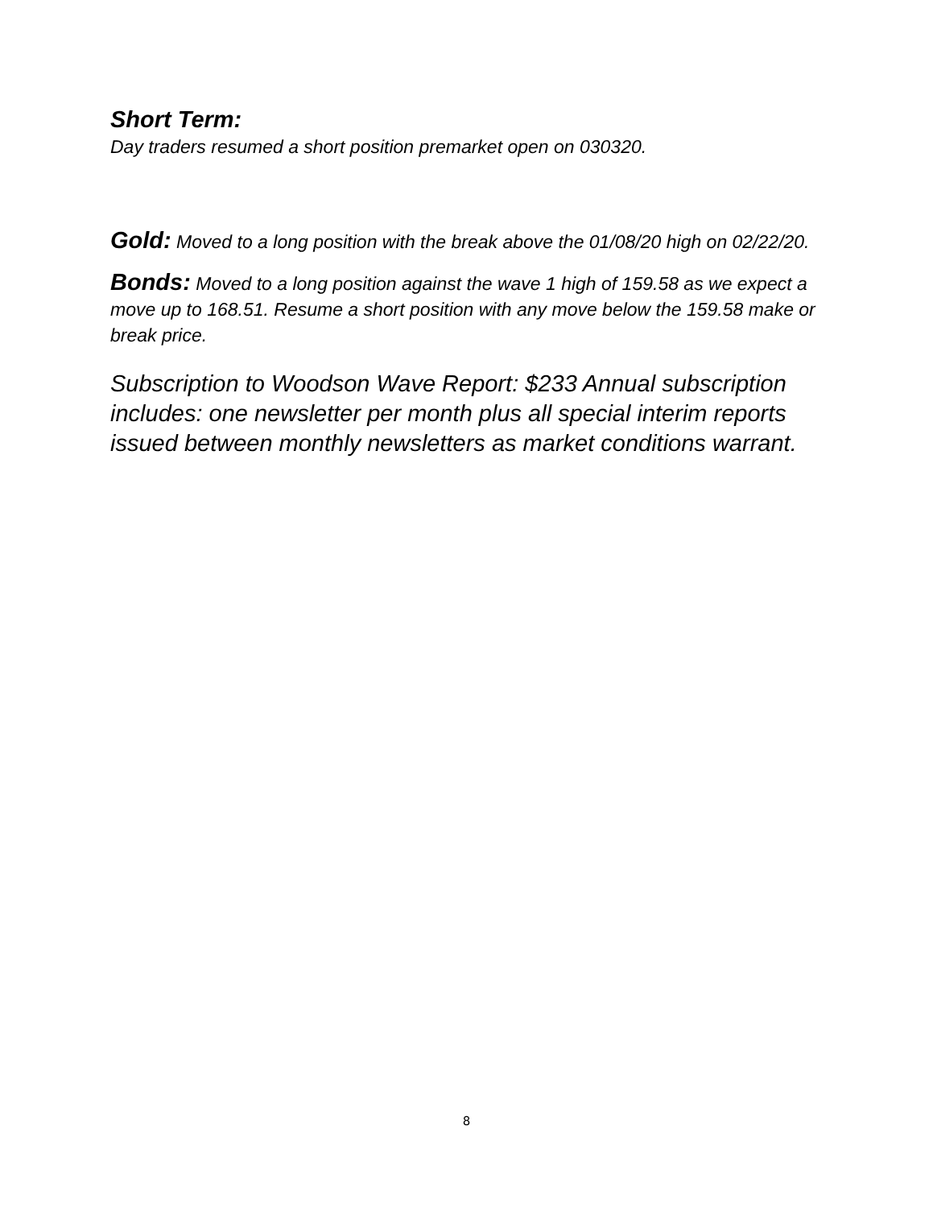Short Term:
Day traders resumed a short position premarket open on 030320.
Gold: Moved to a long position with the break above the 01/08/20 high on 02/22/20.
Bonds: Moved to a long position against the wave 1 high of 159.58 as we expect a move up to 168.51. Resume a short position with any move below the 159.58 make or break price.
Subscription to Woodson Wave Report: $233 Annual subscription includes: one newsletter per month plus all special interim reports issued between monthly newsletters as market conditions warrant.
8